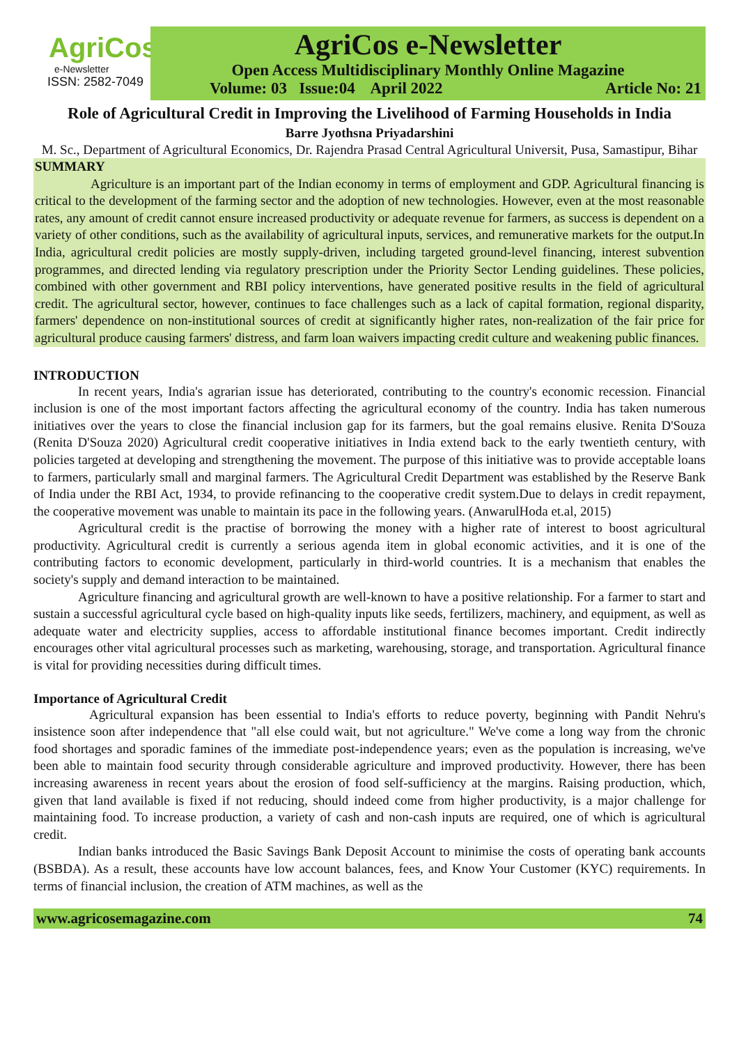AgriCos
e-Newsletter
ISSN: 2582-7049
AgriCos e-Newsletter
Open Access Multidisciplinary Monthly Online Magazine
Volume: 03 Issue:04 April 2022 Article No: 21
Role of Agricultural Credit in Improving the Livelihood of Farming Households in India
Barre Jyothsna Priyadarshini
M. Sc., Department of Agricultural Economics, Dr. Rajendra Prasad Central Agricultural Universit, Pusa, Samastipur, Bihar
SUMMARY
Agriculture is an important part of the Indian economy in terms of employment and GDP. Agricultural financing is critical to the development of the farming sector and the adoption of new technologies. However, even at the most reasonable rates, any amount of credit cannot ensure increased productivity or adequate revenue for farmers, as success is dependent on a variety of other conditions, such as the availability of agricultural inputs, services, and remunerative markets for the output.In India, agricultural credit policies are mostly supply-driven, including targeted ground-level financing, interest subvention programmes, and directed lending via regulatory prescription under the Priority Sector Lending guidelines. These policies, combined with other government and RBI policy interventions, have generated positive results in the field of agricultural credit. The agricultural sector, however, continues to face challenges such as a lack of capital formation, regional disparity, farmers' dependence on non-institutional sources of credit at significantly higher rates, non-realization of the fair price for agricultural produce causing farmers' distress, and farm loan waivers impacting credit culture and weakening public finances.
INTRODUCTION
In recent years, India's agrarian issue has deteriorated, contributing to the country's economic recession. Financial inclusion is one of the most important factors affecting the agricultural economy of the country. India has taken numerous initiatives over the years to close the financial inclusion gap for its farmers, but the goal remains elusive. Renita D'Souza (Renita D'Souza 2020) Agricultural credit cooperative initiatives in India extend back to the early twentieth century, with policies targeted at developing and strengthening the movement. The purpose of this initiative was to provide acceptable loans to farmers, particularly small and marginal farmers. The Agricultural Credit Department was established by the Reserve Bank of India under the RBI Act, 1934, to provide refinancing to the cooperative credit system.Due to delays in credit repayment, the cooperative movement was unable to maintain its pace in the following years. (AnwarulHoda et.al, 2015)
Agricultural credit is the practise of borrowing the money with a higher rate of interest to boost agricultural productivity. Agricultural credit is currently a serious agenda item in global economic activities, and it is one of the contributing factors to economic development, particularly in third-world countries. It is a mechanism that enables the society's supply and demand interaction to be maintained.
Agriculture financing and agricultural growth are well-known to have a positive relationship. For a farmer to start and sustain a successful agricultural cycle based on high-quality inputs like seeds, fertilizers, machinery, and equipment, as well as adequate water and electricity supplies, access to affordable institutional finance becomes important. Credit indirectly encourages other vital agricultural processes such as marketing, warehousing, storage, and transportation. Agricultural finance is vital for providing necessities during difficult times.
Importance of Agricultural Credit
Agricultural expansion has been essential to India's efforts to reduce poverty, beginning with Pandit Nehru's insistence soon after independence that "all else could wait, but not agriculture." We've come a long way from the chronic food shortages and sporadic famines of the immediate post-independence years; even as the population is increasing, we've been able to maintain food security through considerable agriculture and improved productivity. However, there has been increasing awareness in recent years about the erosion of food self-sufficiency at the margins. Raising production, which, given that land available is fixed if not reducing, should indeed come from higher productivity, is a major challenge for maintaining food. To increase production, a variety of cash and non-cash inputs are required, one of which is agricultural credit.
Indian banks introduced the Basic Savings Bank Deposit Account to minimise the costs of operating bank accounts (BSBDA). As a result, these accounts have low account balances, fees, and Know Your Customer (KYC) requirements. In terms of financial inclusion, the creation of ATM machines, as well as the
www.agricosemagazine.com 74